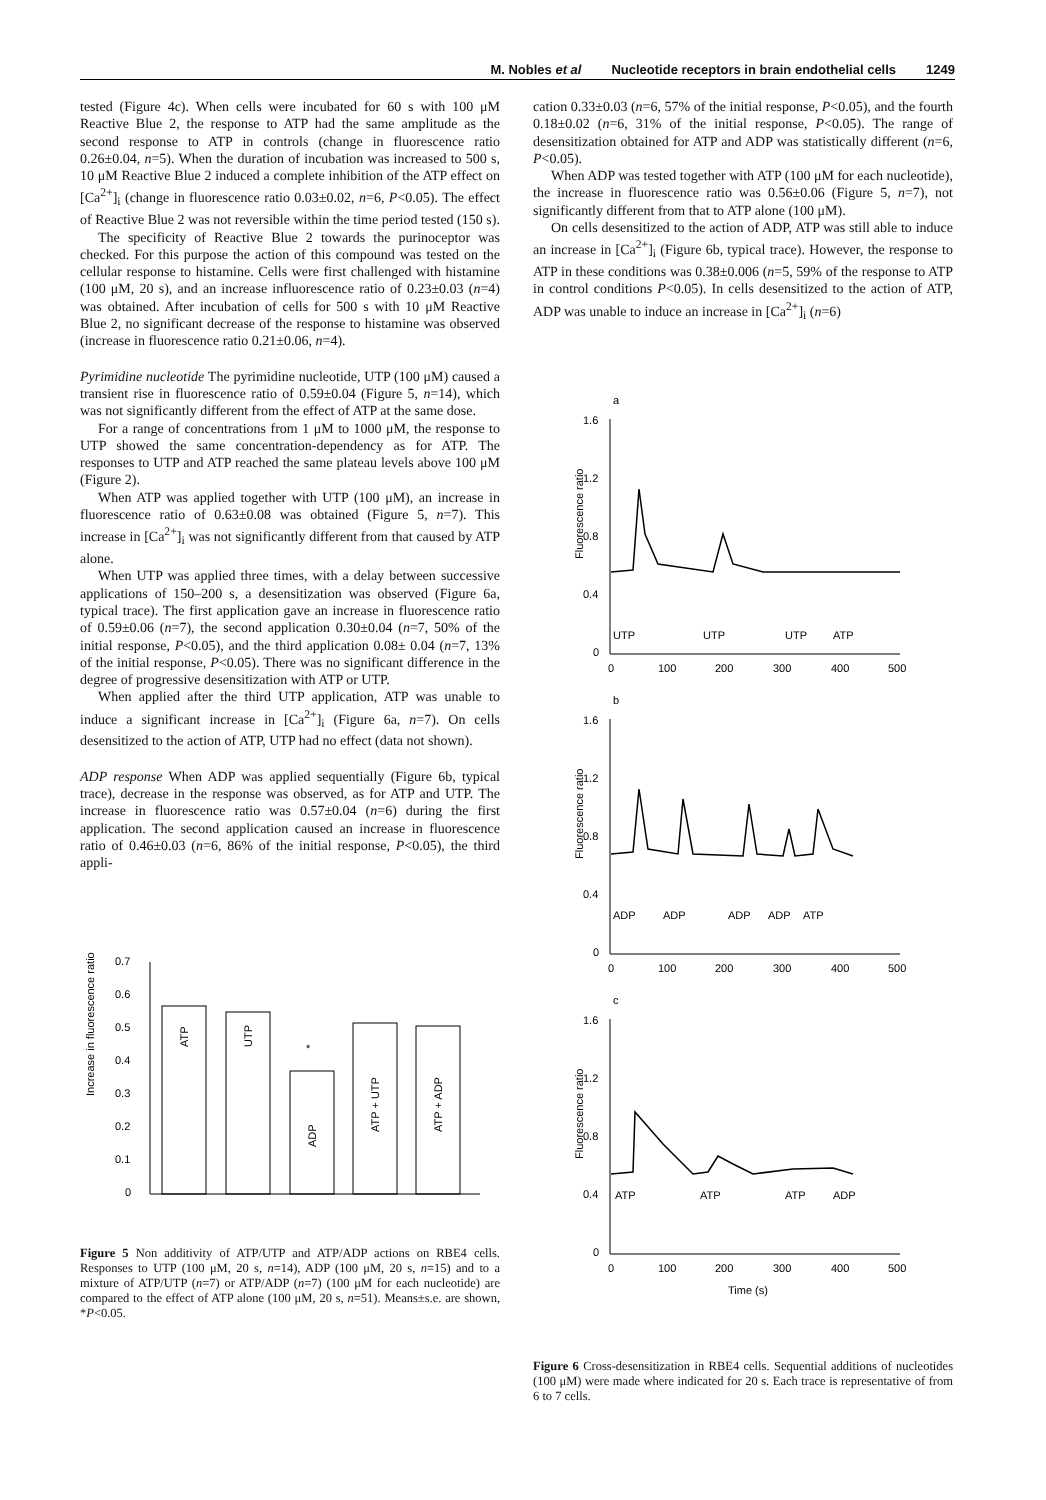M. Nobles et al Nucleotide receptors in brain endothelial cells 1249
tested (Figure 4c). When cells were incubated for 60 s with 100 μM Reactive Blue 2, the response to ATP had the same amplitude as the second response to ATP in controls (change in fluorescence ratio 0.26±0.04, n=5). When the duration of incubation was increased to 500 s, 10 μM Reactive Blue 2 induced a complete inhibition of the ATP effect on [Ca<sup>2+</sup>]<sub>i</sub> (change in fluorescence ratio 0.03±0.02, n=6, P<0.05). The effect of Reactive Blue 2 was not reversible within the time period tested (150 s).
The specificity of Reactive Blue 2 towards the purinoceptor was checked. For this purpose the action of this compound was tested on the cellular response to histamine. Cells were first challenged with histamine (100 μM, 20 s), and an increase influorescence ratio of 0.23±0.03 (n=4) was obtained. After incubation of cells for 500 s with 10 μM Reactive Blue 2, no significant decrease of the response to histamine was observed (increase in fluorescence ratio 0.21±0.06, n=4).
Pyrimidine nucleotide The pyrimidine nucleotide, UTP (100 μM) caused a transient rise in fluorescence ratio of 0.59±0.04 (Figure 5, n=14), which was not significantly different from the effect of ATP at the same dose.
For a range of concentrations from 1 μM to 1000 μM, the response to UTP showed the same concentration-dependency as for ATP. The responses to UTP and ATP reached the same plateau levels above 100 μM (Figure 2).
When ATP was applied together with UTP (100 μM), an increase in fluorescence ratio of 0.63±0.08 was obtained (Figure 5, n=7). This increase in [Ca<sup>2+</sup>]<sub>i</sub> was not significantly different from that caused by ATP alone.
When UTP was applied three times, with a delay between successive applications of 150–200 s, a desensitization was observed (Figure 6a, typical trace). The first application gave an increase in fluorescence ratio of 0.59±0.06 (n=7), the second application 0.30±0.04 (n=7, 50% of the initial response, P<0.05), and the third application 0.08± 0.04 (n=7, 13% of the initial response, P<0.05). There was no significant difference in the degree of progressive desensitization with ATP or UTP.
When applied after the third UTP application, ATP was unable to induce a significant increase in [Ca<sup>2+</sup>]<sub>i</sub> (Figure 6a, n=7). On cells desensitized to the action of ATP, UTP had no effect (data not shown).
ADP response When ADP was applied sequentially (Figure 6b, typical trace), decrease in the response was observed, as for ATP and UTP. The increase in fluorescence ratio was 0.57±0.04 (n=6) during the first application. The second application caused an increase in fluorescence ratio of 0.46±0.03 (n=6, 86% of the initial response, P<0.05), the third appli-
Increase in fluorescence ratio
0.7
0.6
0.5
0.4
0.3
0.2
0.1
0
ATP
UTP
ADP
ATP + UTP
ATP + ADP
*
Figure 5 Non additivity of ATP/UTP and ATP/ADP actions on RBE4 cells. Responses to UTP (100 μM, 20 s, n=14), ADP (100 μM, 20 s, n=15) and to a mixture of ATP/UTP (n=7) or ATP/ADP (n=7) (100 μM for each nucleotide) are compared to the effect of ATP alone (100 μM, 20 s, n=51). Means±s.e. are shown, *P<0.05.
cation 0.33±0.03 (n=6, 57% of the initial response, P<0.05), and the fourth 0.18±0.02 (n=6, 31% of the initial response, P<0.05). The range of desensitization obtained for ATP and ADP was statistically different (n=6, P<0.05).
When ADP was tested together with ATP (100 μM for each nucleotide), the increase in fluorescence ratio was 0.56±0.06 (Figure 5, n=7), not significantly different from that to ATP alone (100 μM).
On cells desensitized to the action of ADP, ATP was still able to induce an increase in [Ca<sup>2+</sup>]<sub>i</sub> (Figure 6b, typical trace). However, the response to ATP in these conditions was 0.38±0.006 (n=5, 59% of the response to ATP in control conditions P<0.05). In cells desensitized to the action of ATP, ADP was unable to induce an increase in [Ca<sup>2+</sup>]<sub>i</sub> (n=6)
a
Fluorescence ratio
1.6
1.2
0.8
0.4
0
UTP
UTP
UTP
ATP
0
100
200
300
400
500
b
Fluorescence ratio
1.6
1.2
0.8
0.4
0
ADP
ADP
ADP
ADP
ATP
0
100
200
300
400
500
c
Fluorescence ratio
1.6
1.2
0.8
0.4
0
ATP
ATP
ATP
ADP
0
100
200
300
400
500
Time (s)
Figure 6 Cross-desensitization in RBE4 cells. Sequential additions of nucleotides (100 μM) were made where indicated for 20 s. Each trace is representative of from 6 to 7 cells.